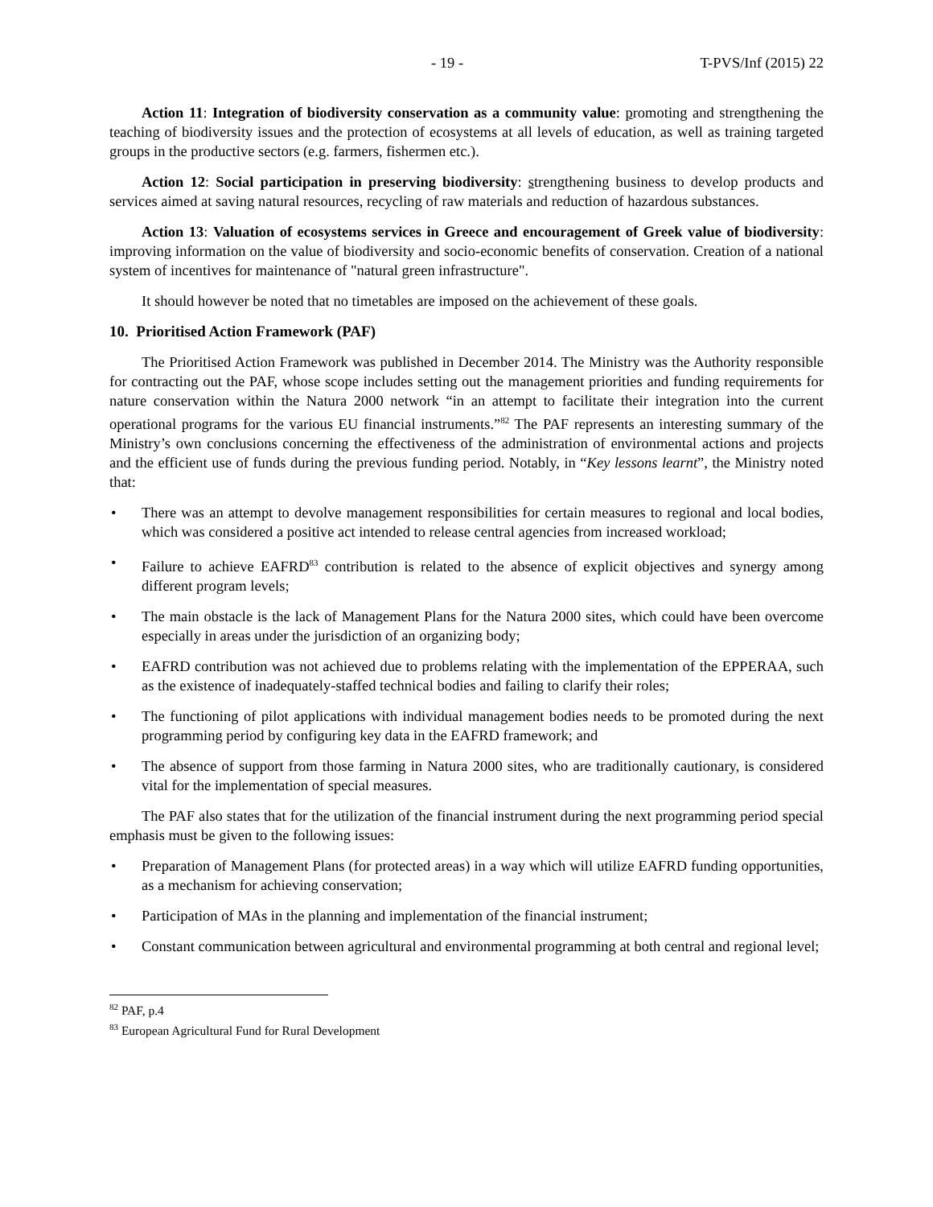- 19 - T-PVS/Inf (2015) 22
Action 11: Integration of biodiversity conservation as a community value: promoting and strengthening the teaching of biodiversity issues and the protection of ecosystems at all levels of education, as well as training targeted groups in the productive sectors (e.g. farmers, fishermen etc.).
Action 12: Social participation in preserving biodiversity: strengthening business to develop products and services aimed at saving natural resources, recycling of raw materials and reduction of hazardous substances.
Action 13: Valuation of ecosystems services in Greece and encouragement of Greek value of biodiversity: improving information on the value of biodiversity and socio-economic benefits of conservation. Creation of a national system of incentives for maintenance of "natural green infrastructure".
It should however be noted that no timetables are imposed on the achievement of these goals.
10. Prioritised Action Framework (PAF)
The Prioritised Action Framework was published in December 2014. The Ministry was the Authority responsible for contracting out the PAF, whose scope includes setting out the management priorities and funding requirements for nature conservation within the Natura 2000 network “in an attempt to facilitate their integration into the current operational programs for the various EU financial instruments.”<sup>82</sup> The PAF represents an interesting summary of the Ministry’s own conclusions concerning the effectiveness of the administration of environmental actions and projects and the efficient use of funds during the previous funding period. Notably, in “Key lessons learnt”, the Ministry noted that:
• There was an attempt to devolve management responsibilities for certain measures to regional and local bodies, which was considered a positive act intended to release central agencies from increased workload;
• Failure to achieve EAFRD<sup>83</sup> contribution is related to the absence of explicit objectives and synergy among different program levels;
• The main obstacle is the lack of Management Plans for the Natura 2000 sites, which could have been overcome especially in areas under the jurisdiction of an organizing body;
• EAFRD contribution was not achieved due to problems relating with the implementation of the EPPERAA, such as the existence of inadequately-staffed technical bodies and failing to clarify their roles;
• The functioning of pilot applications with individual management bodies needs to be promoted during the next programming period by configuring key data in the EAFRD framework; and
• The absence of support from those farming in Natura 2000 sites, who are traditionally cautionary, is considered vital for the implementation of special measures.
The PAF also states that for the utilization of the financial instrument during the next programming period special emphasis must be given to the following issues:
• Preparation of Management Plans (for protected areas) in a way which will utilize EAFRD funding opportunities, as a mechanism for achieving conservation;
• Participation of MAs in the planning and implementation of the financial instrument;
• Constant communication between agricultural and environmental programming at both central and regional level;
<sup>82</sup> PAF, p.4
<sup>83</sup> European Agricultural Fund for Rural Development